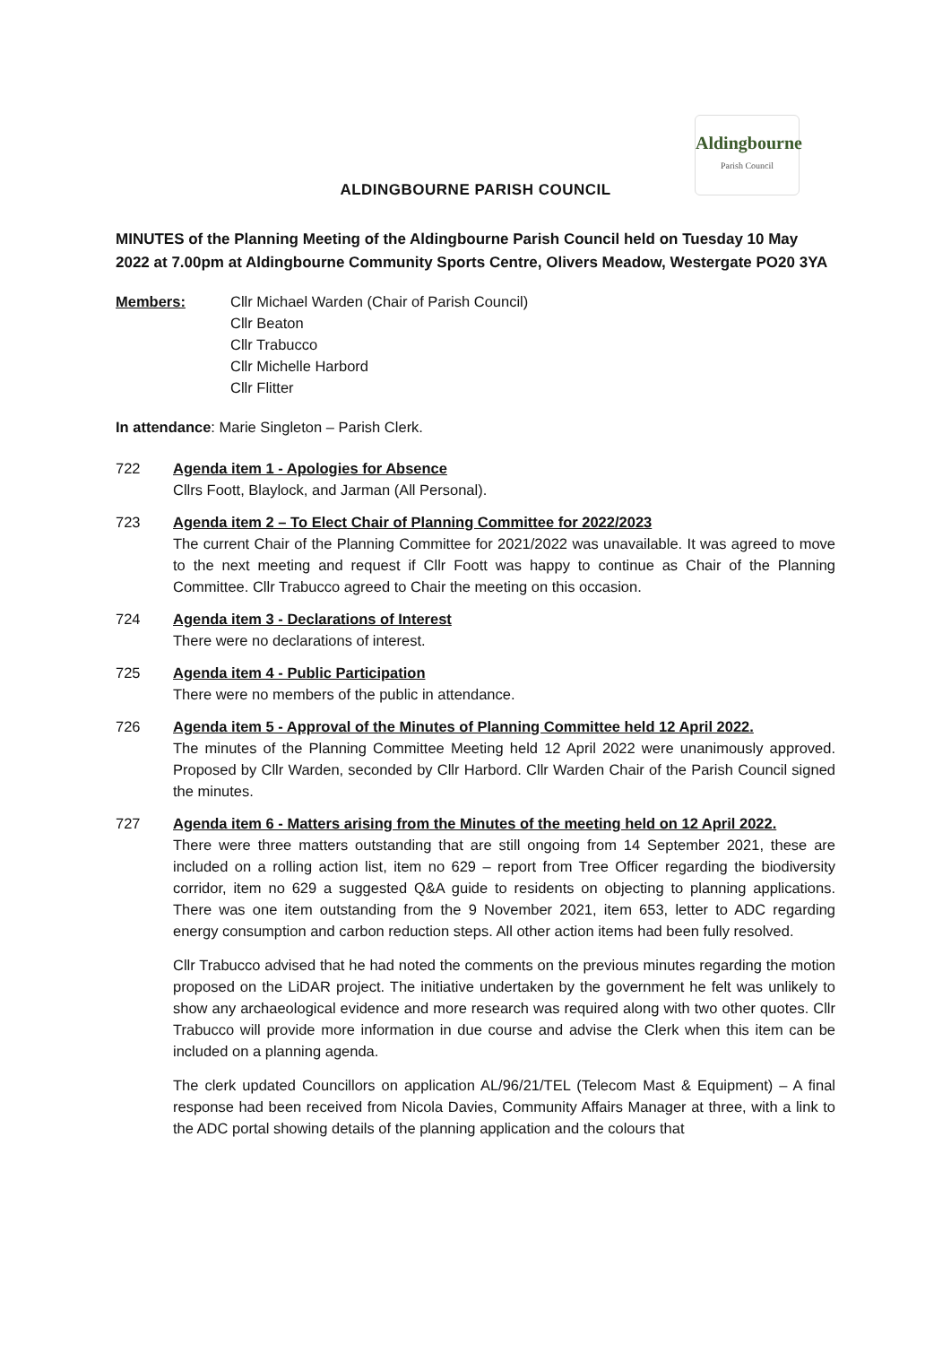Aldingbourne
Parish Council
ALDINGBOURNE PARISH COUNCIL
MINUTES of the Planning Meeting of the Aldingbourne Parish Council held on Tuesday 10 May 2022 at 7.00pm at Aldingbourne Community Sports Centre, Olivers Meadow, Westergate PO20 3YA
Members: Cllr Michael Warden (Chair of Parish Council)
Cllr Beaton
Cllr Trabucco
Cllr Michelle Harbord
Cllr Flitter
In attendance: Marie Singleton – Parish Clerk.
722 Agenda item 1 - Apologies for Absence
Cllrs Foott, Blaylock, and Jarman (All Personal).
723 Agenda item 2 – To Elect Chair of Planning Committee for 2022/2023
The current Chair of the Planning Committee for 2021/2022 was unavailable. It was agreed to move to the next meeting and request if Cllr Foott was happy to continue as Chair of the Planning Committee. Cllr Trabucco agreed to Chair the meeting on this occasion.
724 Agenda item 3 - Declarations of Interest
There were no declarations of interest.
725 Agenda item 4 - Public Participation
There were no members of the public in attendance.
726 Agenda item 5 - Approval of the Minutes of Planning Committee held 12 April 2022.
The minutes of the Planning Committee Meeting held 12 April 2022 were unanimously approved. Proposed by Cllr Warden, seconded by Cllr Harbord. Cllr Warden Chair of the Parish Council signed the minutes.
727 Agenda item 6 - Matters arising from the Minutes of the meeting held on 12 April 2022.
There were three matters outstanding that are still ongoing from 14 September 2021, these are included on a rolling action list, item no 629 – report from Tree Officer regarding the biodiversity corridor, item no 629 a suggested Q&A guide to residents on objecting to planning applications. There was one item outstanding from the 9 November 2021, item 653, letter to ADC regarding energy consumption and carbon reduction steps. All other action items had been fully resolved.
Cllr Trabucco advised that he had noted the comments on the previous minutes regarding the motion proposed on the LiDAR project. The initiative undertaken by the government he felt was unlikely to show any archaeological evidence and more research was required along with two other quotes. Cllr Trabucco will provide more information in due course and advise the Clerk when this item can be included on a planning agenda.
The clerk updated Councillors on application AL/96/21/TEL (Telecom Mast & Equipment) – A final response had been received from Nicola Davies, Community Affairs Manager at three, with a link to the ADC portal showing details of the planning application and the colours that